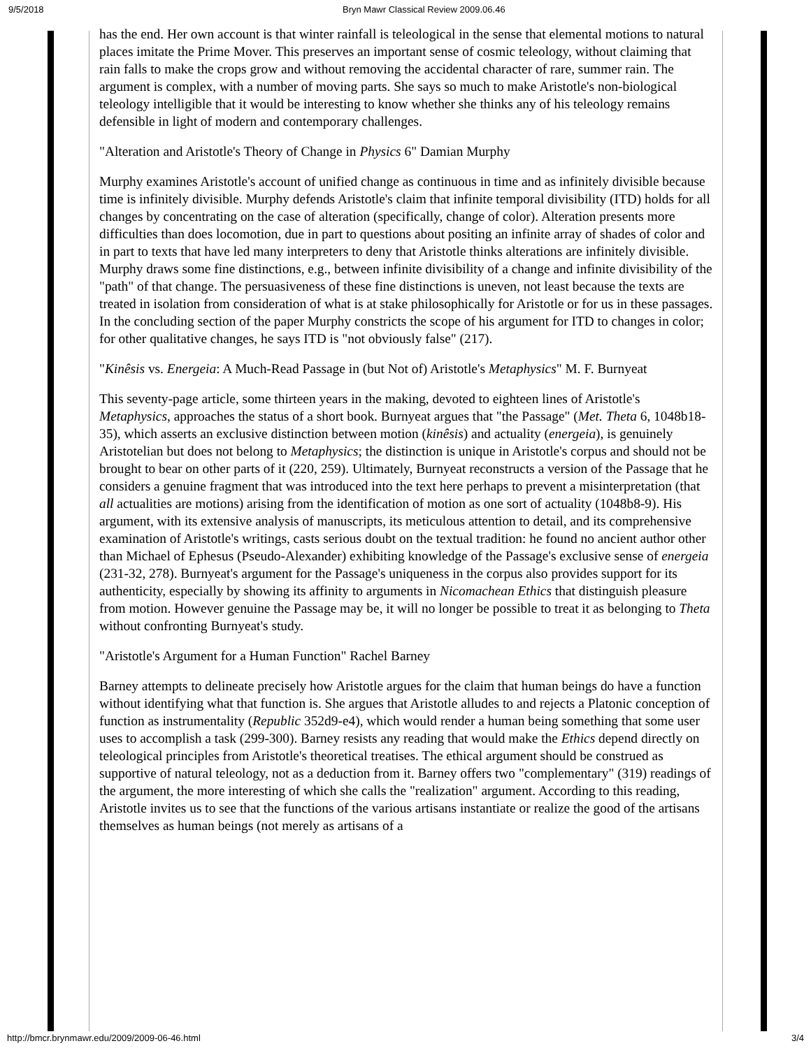9/5/2018 Bryn Mawr Classical Review 2009.06.46
has the end. Her own account is that winter rainfall is teleological in the sense that elemental motions to natural places imitate the Prime Mover. This preserves an important sense of cosmic teleology, without claiming that rain falls to make the crops grow and without removing the accidental character of rare, summer rain. The argument is complex, with a number of moving parts. She says so much to make Aristotle's non-biological teleology intelligible that it would be interesting to know whether she thinks any of his teleology remains defensible in light of modern and contemporary challenges.
"Alteration and Aristotle's Theory of Change in Physics 6" Damian Murphy
Murphy examines Aristotle's account of unified change as continuous in time and as infinitely divisible because time is infinitely divisible. Murphy defends Aristotle's claim that infinite temporal divisibility (ITD) holds for all changes by concentrating on the case of alteration (specifically, change of color). Alteration presents more difficulties than does locomotion, due in part to questions about positing an infinite array of shades of color and in part to texts that have led many interpreters to deny that Aristotle thinks alterations are infinitely divisible. Murphy draws some fine distinctions, e.g., between infinite divisibility of a change and infinite divisibility of the "path" of that change. The persuasiveness of these fine distinctions is uneven, not least because the texts are treated in isolation from consideration of what is at stake philosophically for Aristotle or for us in these passages. In the concluding section of the paper Murphy constricts the scope of his argument for ITD to changes in color; for other qualitative changes, he says ITD is "not obviously false" (217).
"Kinêsis vs. Energeia: A Much-Read Passage in (but Not of) Aristotle's Metaphysics" M. F. Burnyeat
This seventy-page article, some thirteen years in the making, devoted to eighteen lines of Aristotle's Metaphysics, approaches the status of a short book. Burnyeat argues that "the Passage" (Met. Theta 6, 1048b18-35), which asserts an exclusive distinction between motion (kinêsis) and actuality (energeia), is genuinely Aristotelian but does not belong to Metaphysics; the distinction is unique in Aristotle's corpus and should not be brought to bear on other parts of it (220, 259). Ultimately, Burnyeat reconstructs a version of the Passage that he considers a genuine fragment that was introduced into the text here perhaps to prevent a misinterpretation (that all actualities are motions) arising from the identification of motion as one sort of actuality (1048b8-9). His argument, with its extensive analysis of manuscripts, its meticulous attention to detail, and its comprehensive examination of Aristotle's writings, casts serious doubt on the textual tradition: he found no ancient author other than Michael of Ephesus (Pseudo-Alexander) exhibiting knowledge of the Passage's exclusive sense of energeia (231-32, 278). Burnyeat's argument for the Passage's uniqueness in the corpus also provides support for its authenticity, especially by showing its affinity to arguments in Nicomachean Ethics that distinguish pleasure from motion. However genuine the Passage may be, it will no longer be possible to treat it as belonging to Theta without confronting Burnyeat's study.
"Aristotle's Argument for a Human Function" Rachel Barney
Barney attempts to delineate precisely how Aristotle argues for the claim that human beings do have a function without identifying what that function is. She argues that Aristotle alludes to and rejects a Platonic conception of function as instrumentality (Republic 352d9-e4), which would render a human being something that some user uses to accomplish a task (299-300). Barney resists any reading that would make the Ethics depend directly on teleological principles from Aristotle's theoretical treatises. The ethical argument should be construed as supportive of natural teleology, not as a deduction from it. Barney offers two "complementary" (319) readings of the argument, the more interesting of which she calls the "realization" argument. According to this reading, Aristotle invites us to see that the functions of the various artisans instantiate or realize the good of the artisans themselves as human beings (not merely as artisans of a
http://bmcr.brynmawr.edu/2009/2009-06-46.html 3/4